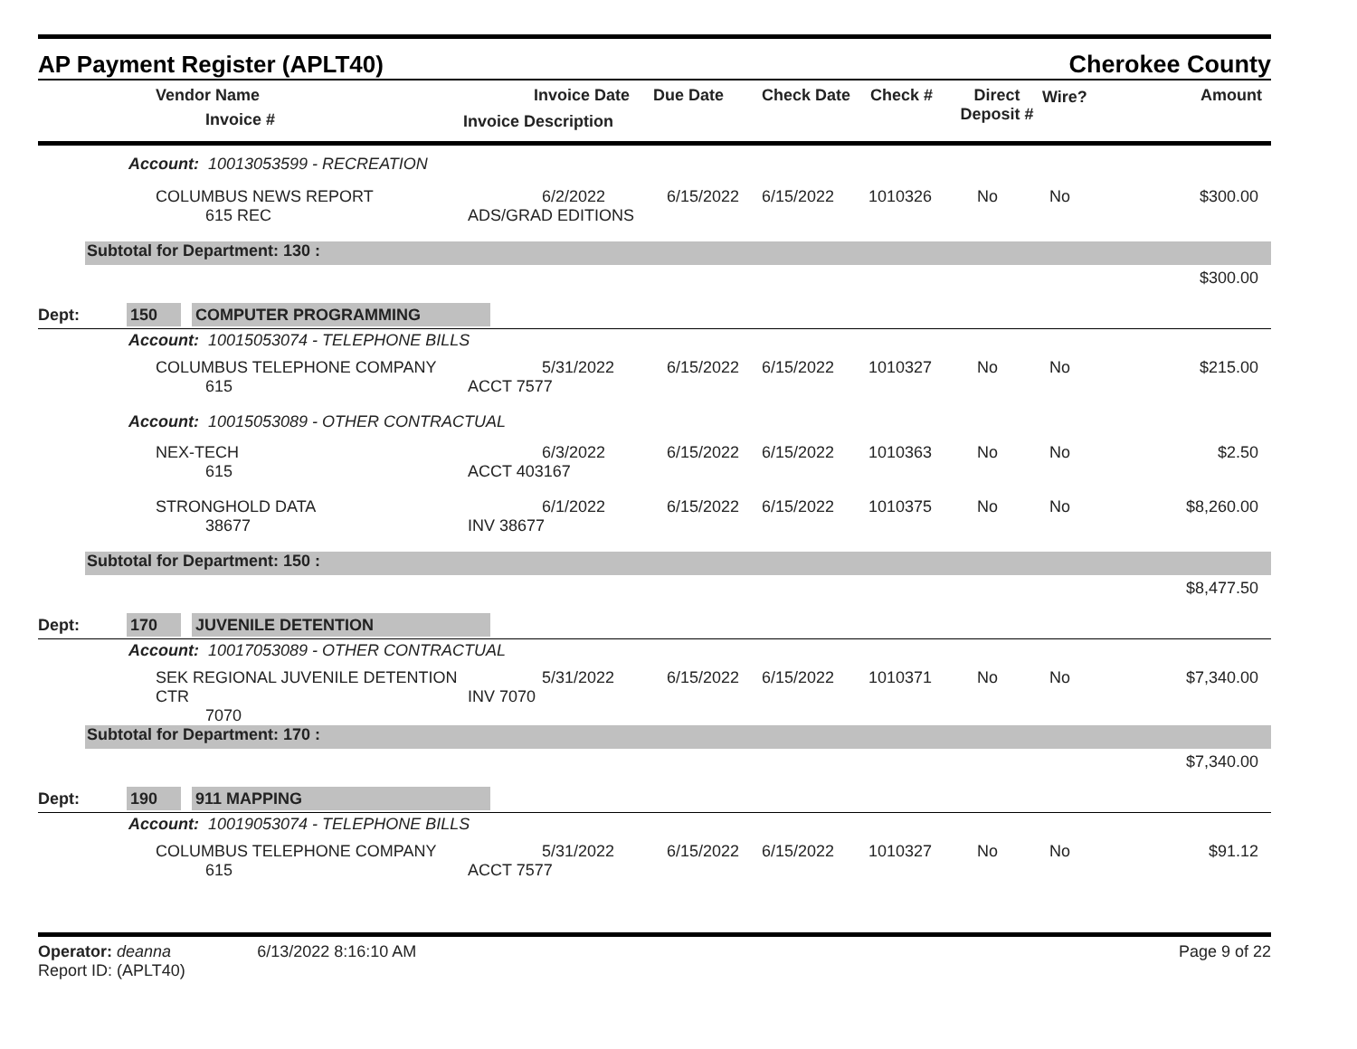AP Payment Register (APLT40) Cherokee County
| | Vendor Name Invoice # | Invoice Date Invoice Description | Due Date | Check Date | Check # | Direct Deposit # | Wire? | Amount |
| --- | --- | --- | --- | --- | --- | --- | --- | --- |
Account: 10013053599 - RECREATION
| | COLUMBUS NEWS REPORT 615 REC | 6/2/2022 ADS/GRAD EDITIONS | 6/15/2022 | 6/15/2022 | 1010326 | No | No | $300.00 |
Subtotal for Department: 130 :
$300.00
Dept: 150 COMPUTER PROGRAMMING
Account: 10015053074 - TELEPHONE BILLS
| | COLUMBUS TELEPHONE COMPANY 615 | 5/31/2022 ACCT 7577 | 6/15/2022 | 6/15/2022 | 1010327 | No | No | $215.00 |
Account: 10015053089 - OTHER CONTRACTUAL
| | NEX-TECH 615 | 6/3/2022 ACCT 403167 | 6/15/2022 | 6/15/2022 | 1010363 | No | No | $2.50 |
| | STRONGHOLD DATA 38677 | 6/1/2022 INV 38677 | 6/15/2022 | 6/15/2022 | 1010375 | No | No | $8,260.00 |
Subtotal for Department: 150 :
$8,477.50
Dept: 170 JUVENILE DETENTION
Account: 10017053089 - OTHER CONTRACTUAL
| | SEK REGIONAL JUVENILE DETENTION CTR 7070 | 5/31/2022 INV 7070 | 6/15/2022 | 6/15/2022 | 1010371 | No | No | $7,340.00 |
Subtotal for Department: 170 :
$7,340.00
Dept: 190 911 MAPPING
Account: 10019053074 - TELEPHONE BILLS
| | COLUMBUS TELEPHONE COMPANY 615 | 5/31/2022 ACCT 7577 | 6/15/2022 | 6/15/2022 | 1010327 | No | No | $91.12 |
Operator: deanna 6/13/2022 8:16:10 AM
Report ID: (APLT40)
Page 9 of 22